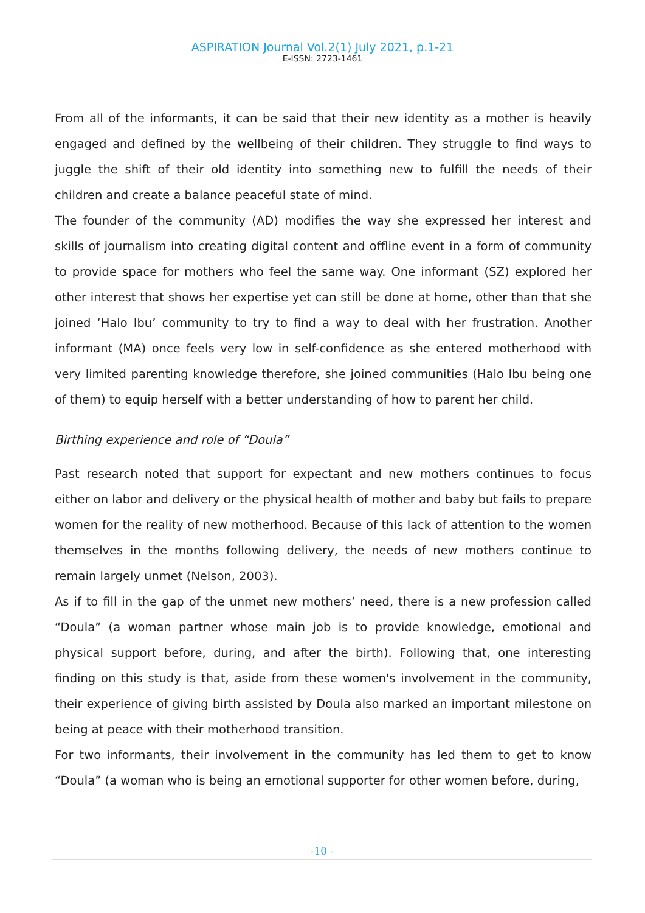ASPIRATION Journal Vol.2(1) July 2021, p.1-21
E-ISSN: 2723-1461
From all of the informants, it can be said that their new identity as a mother is heavily engaged and defined by the wellbeing of their children. They struggle to find ways to juggle the shift of their old identity into something new to fulfill the needs of their children and create a balance peaceful state of mind.
The founder of the community (AD) modifies the way she expressed her interest and skills of journalism into creating digital content and offline event in a form of community to provide space for mothers who feel the same way. One informant (SZ) explored her other interest that shows her expertise yet can still be done at home, other than that she joined ‘Halo Ibu’ community to try to find a way to deal with her frustration. Another informant (MA) once feels very low in self-confidence as she entered motherhood with very limited parenting knowledge therefore, she joined communities (Halo Ibu being one of them) to equip herself with a better understanding of how to parent her child.
Birthing experience and role of “Doula”
Past research noted that support for expectant and new mothers continues to focus either on labor and delivery or the physical health of mother and baby but fails to prepare women for the reality of new motherhood. Because of this lack of attention to the women themselves in the months following delivery, the needs of new mothers continue to remain largely unmet (Nelson, 2003).
As if to fill in the gap of the unmet new mothers’ need, there is a new profession called “Doula” (a woman partner whose main job is to provide knowledge, emotional and physical support before, during, and after the birth). Following that, one interesting finding on this study is that, aside from these women's involvement in the community, their experience of giving birth assisted by Doula also marked an important milestone on being at peace with their motherhood transition.
For two informants, their involvement in the community has led them to get to know “Doula” (a woman who is being an emotional supporter for other women before, during,
-10 -